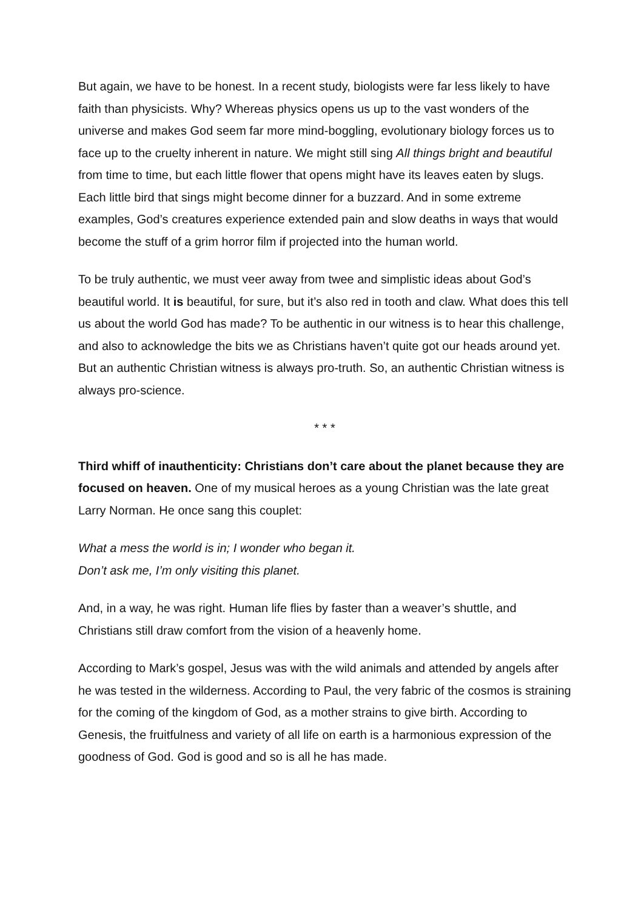But again, we have to be honest. In a recent study, biologists were far less likely to have faith than physicists. Why? Whereas physics opens us up to the vast wonders of the universe and makes God seem far more mind-boggling, evolutionary biology forces us to face up to the cruelty inherent in nature. We might still sing All things bright and beautiful from time to time, but each little flower that opens might have its leaves eaten by slugs. Each little bird that sings might become dinner for a buzzard. And in some extreme examples, God’s creatures experience extended pain and slow deaths in ways that would become the stuff of a grim horror film if projected into the human world.
To be truly authentic, we must veer away from twee and simplistic ideas about God’s beautiful world. It is beautiful, for sure, but it’s also red in tooth and claw. What does this tell us about the world God has made? To be authentic in our witness is to hear this challenge, and also to acknowledge the bits we as Christians haven’t quite got our heads around yet. But an authentic Christian witness is always pro-truth. So, an authentic Christian witness is always pro-science.
* * *
Third whiff of inauthenticity: Christians don’t care about the planet because they are focused on heaven. One of my musical heroes as a young Christian was the late great Larry Norman. He once sang this couplet:
What a mess the world is in; I wonder who began it.
Don’t ask me, I’m only visiting this planet.
And, in a way, he was right. Human life flies by faster than a weaver’s shuttle, and Christians still draw comfort from the vision of a heavenly home.
According to Mark’s gospel, Jesus was with the wild animals and attended by angels after he was tested in the wilderness. According to Paul, the very fabric of the cosmos is straining for the coming of the kingdom of God, as a mother strains to give birth. According to Genesis, the fruitfulness and variety of all life on earth is a harmonious expression of the goodness of God. God is good and so is all he has made.